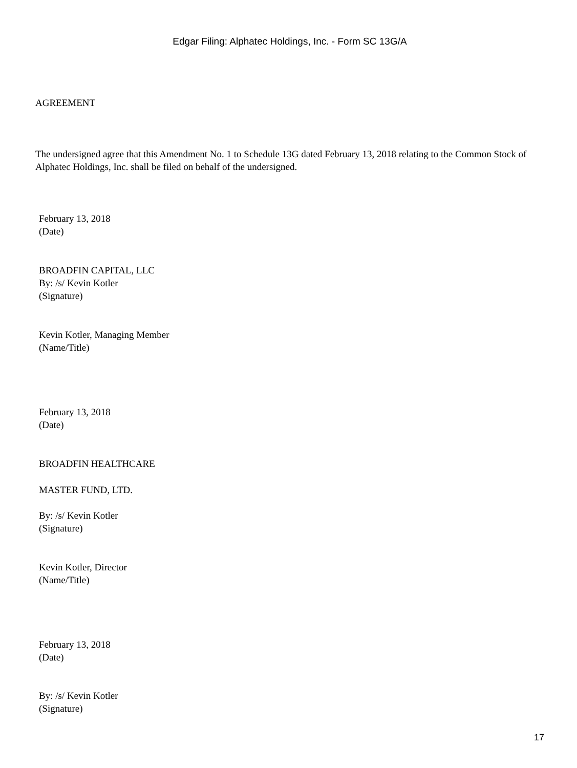Edgar Filing: Alphatec Holdings, Inc. - Form SC 13G/A
AGREEMENT
The undersigned agree that this Amendment No. 1 to Schedule 13G dated February 13, 2018 relating to the Common Stock of Alphatec Holdings, Inc. shall be filed on behalf of the undersigned.
February 13, 2018
(Date)
BROADFIN CAPITAL, LLC
By: /s/ Kevin Kotler
(Signature)
Kevin Kotler, Managing Member
(Name/Title)
February 13, 2018
(Date)
BROADFIN HEALTHCARE
MASTER FUND, LTD.
By: /s/ Kevin Kotler
(Signature)
Kevin Kotler, Director
(Name/Title)
February 13, 2018
(Date)
By: /s/ Kevin Kotler
(Signature)
17